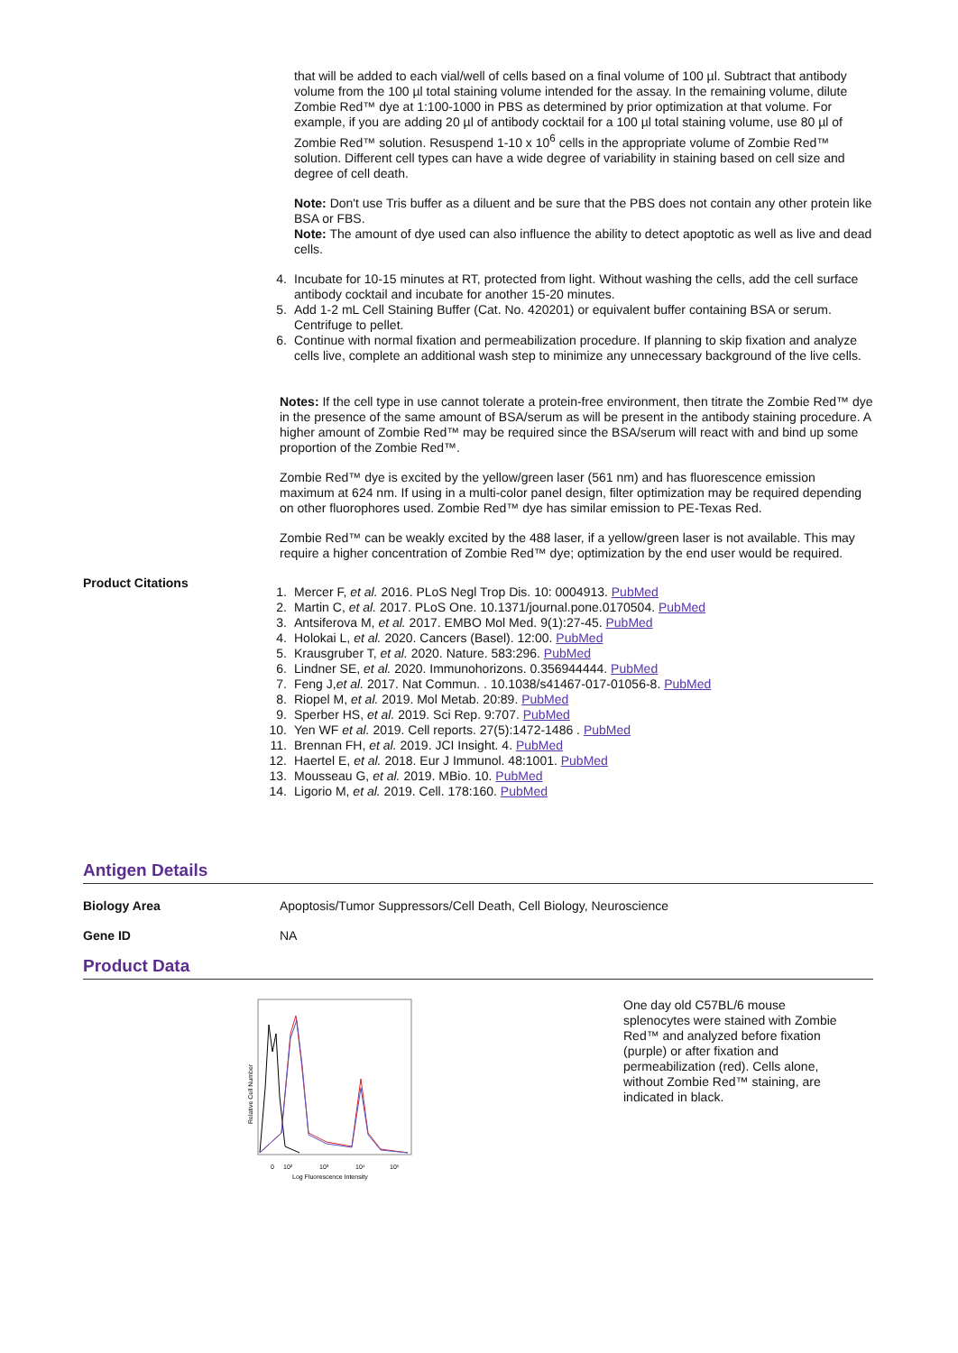that will be added to each vial/well of cells based on a final volume of 100 µl. Subtract that antibody volume from the 100 µl total staining volume intended for the assay. In the remaining volume, dilute Zombie Red™ dye at 1:100-1000 in PBS as determined by prior optimization at that volume. For example, if you are adding 20 µl of antibody cocktail for a 100 µl total staining volume, use 80 µl of Zombie Red™ solution. Resuspend 1-10 x 10<sup>6</sup> cells in the appropriate volume of Zombie Red™ solution. Different cell types can have a wide degree of variability in staining based on cell size and degree of cell death.
Note: Don't use Tris buffer as a diluent and be sure that the PBS does not contain any other protein like BSA or FBS.
Note: The amount of dye used can also influence the ability to detect apoptotic as well as live and dead cells.
4. Incubate for 10-15 minutes at RT, protected from light. Without washing the cells, add the cell surface antibody cocktail and incubate for another 15-20 minutes.
5. Add 1-2 mL Cell Staining Buffer (Cat. No. 420201) or equivalent buffer containing BSA or serum. Centrifuge to pellet.
6. Continue with normal fixation and permeabilization procedure. If planning to skip fixation and analyze cells live, complete an additional wash step to minimize any unnecessary background of the live cells.
Notes: If the cell type in use cannot tolerate a protein-free environment, then titrate the Zombie Red™ dye in the presence of the same amount of BSA/serum as will be present in the antibody staining procedure. A higher amount of Zombie Red™ may be required since the BSA/serum will react with and bind up some proportion of the Zombie Red™.
Zombie Red™ dye is excited by the yellow/green laser (561 nm) and has fluorescence emission maximum at 624 nm. If using in a multi-color panel design, filter optimization may be required depending on other fluorophores used. Zombie Red™ dye has similar emission to PE-Texas Red.
Zombie Red™ can be weakly excited by the 488 laser, if a yellow/green laser is not available. This may require a higher concentration of Zombie Red™ dye; optimization by the end user would be required.
Product Citations
1. Mercer F, et al. 2016. PLoS Negl Trop Dis. 10: 0004913. PubMed
2. Martin C, et al. 2017. PLoS One. 10.1371/journal.pone.0170504. PubMed
3. Antsiferova M, et al. 2017. EMBO Mol Med. 9(1):27-45. PubMed
4. Holokai L, et al. 2020. Cancers (Basel). 12:00. PubMed
5. Krausgruber T, et al. 2020. Nature. 583:296. PubMed
6. Lindner SE, et al. 2020. Immunohorizons. 0.356944444. PubMed
7. Feng J,et al. 2017. Nat Commun. . 10.1038/s41467-017-01056-8. PubMed
8. Riopel M, et al. 2019. Mol Metab. 20:89. PubMed
9. Sperber HS, et al. 2019. Sci Rep. 9:707. PubMed
10. Yen WF et al. 2019. Cell reports. 27(5):1472-1486 . PubMed
11. Brennan FH, et al. 2019. JCI Insight. 4. PubMed
12. Haertel E, et al. 2018. Eur J Immunol. 48:1001. PubMed
13. Mousseau G, et al. 2019. MBio. 10. PubMed
14. Ligorio M, et al. 2019. Cell. 178:160. PubMed
Antigen Details
Biology Area Apoptosis/Tumor Suppressors/Cell Death, Cell Biology, Neuroscience
Gene ID NA
Product Data
Relative Cell Number
0
10²
10³
10⁴
10⁵
Log Fluorescence Intensity
One day old C57BL/6 mouse splenocytes were stained with Zombie Red™ and analyzed before fixation (purple) or after fixation and permeabilization (red). Cells alone, without Zombie Red™ staining, are indicated in black.